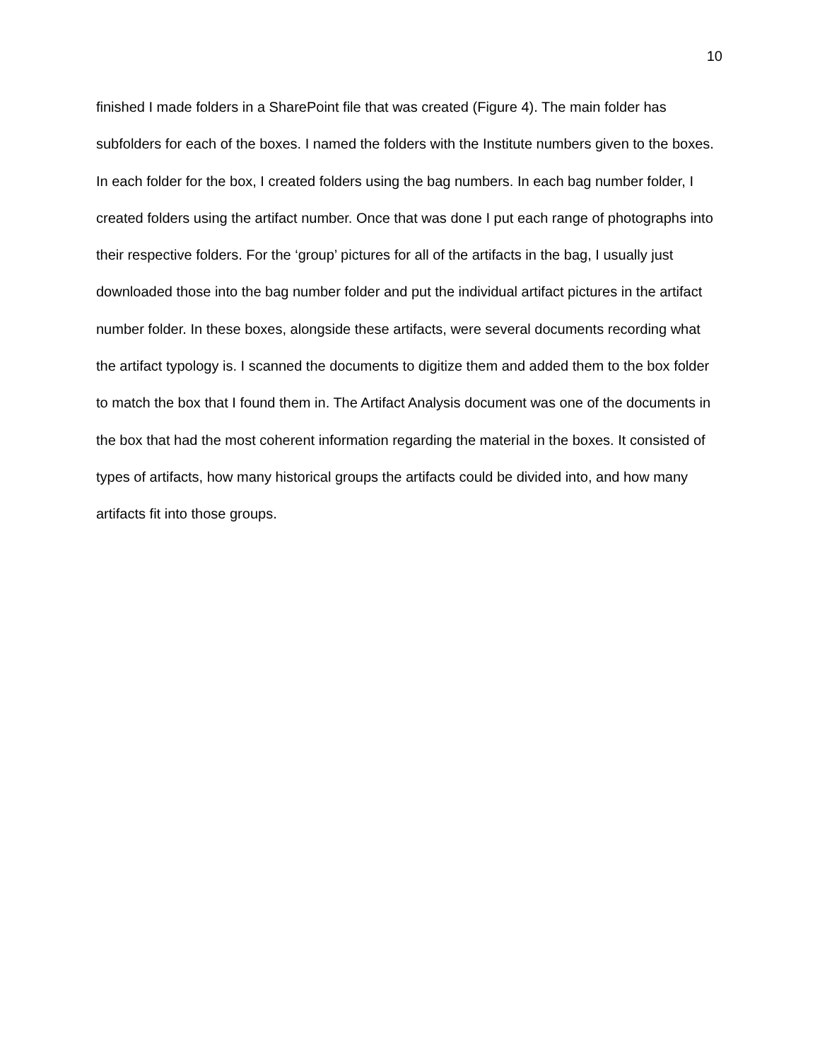10
finished I made folders in a SharePoint file that was created (Figure 4). The main folder has subfolders for each of the boxes. I named the folders with the Institute numbers given to the boxes. In each folder for the box, I created folders using the bag numbers. In each bag number folder, I created folders using the artifact number. Once that was done I put each range of photographs into their respective folders. For the ‘group’ pictures for all of the artifacts in the bag, I usually just downloaded those into the bag number folder and put the individual artifact pictures in the artifact number folder. In these boxes, alongside these artifacts, were several documents recording what the artifact typology is. I scanned the documents to digitize them and added them to the box folder to match the box that I found them in. The Artifact Analysis document was one of the documents in the box that had the most coherent information regarding the material in the boxes. It consisted of types of artifacts, how many historical groups the artifacts could be divided into, and how many artifacts fit into those groups.